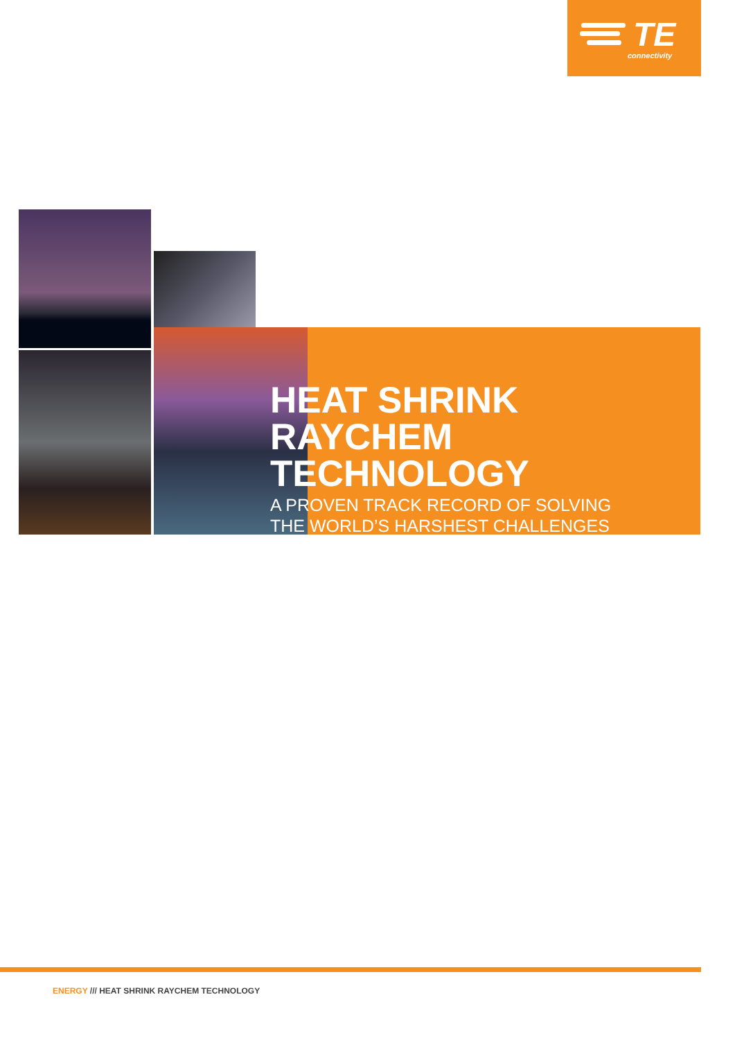TE
connectivity
HEAT SHRINK
RAYCHEM
TECHNOLOGY
A PROVEN TRACK RECORD OF SOLVING
THE WORLD’S HARSHEST CHALLENGES
ENERGY /// HEAT SHRINK RAYCHEM TECHNOLOGY